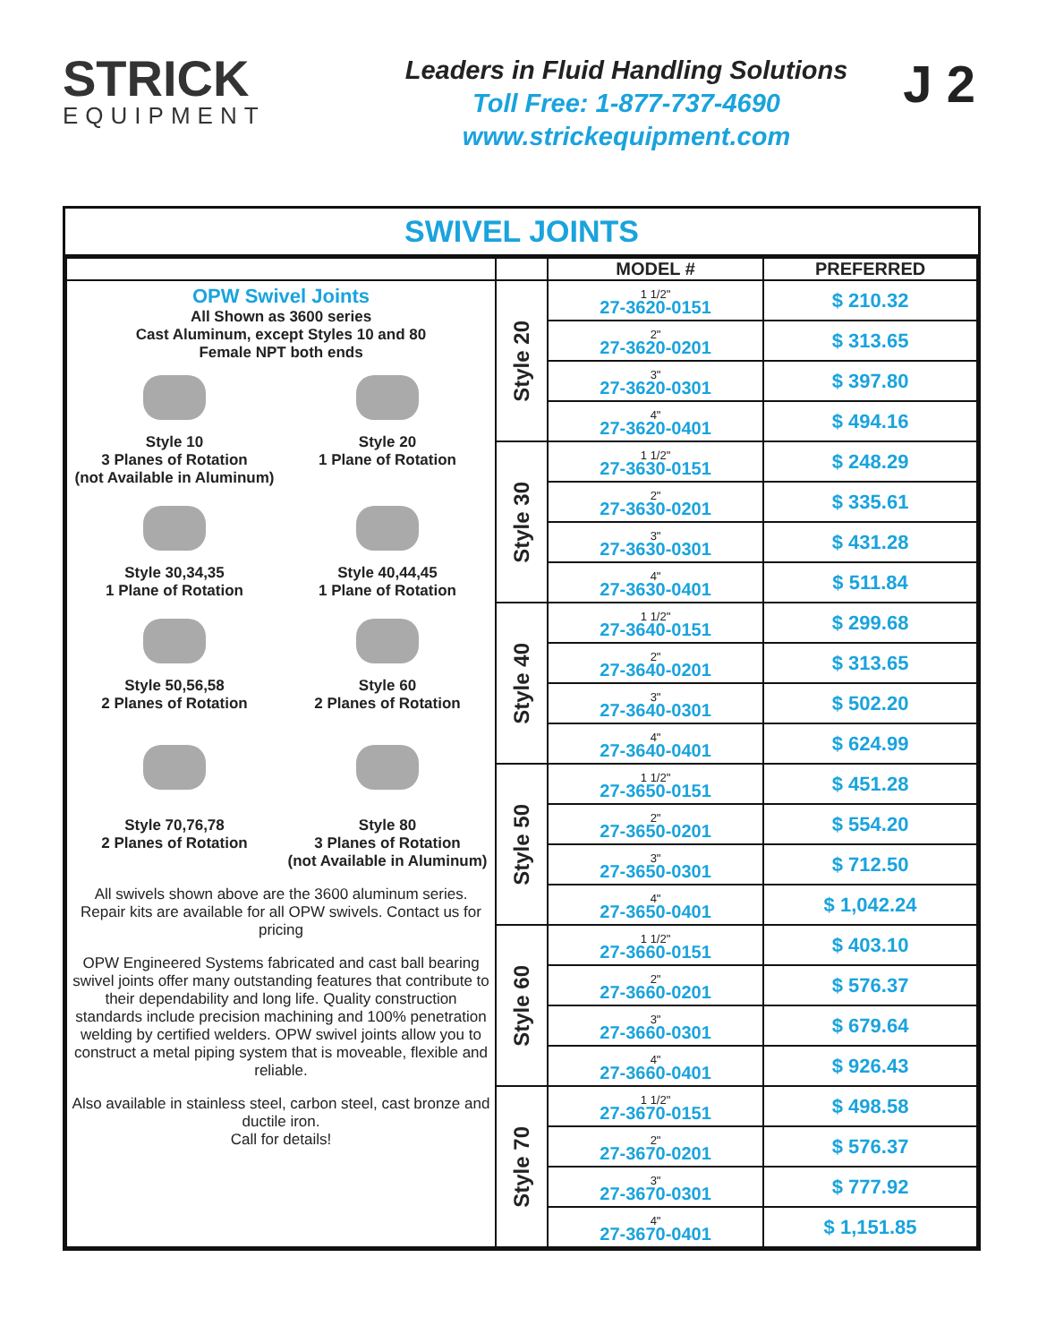STRICK
EQUIPMENT
Leaders in Fluid Handling Solutions
Toll Free: 1-877-737-4690
www.strickequipment.com
J 2
SWIVEL JOINTS
| | | MODEL # | PREFERRED |
| --- | --- | --- | --- |
| OPW Swivel Joints All Shown as 3600 series Cast Aluminum, except Styles 10 and 80 Female NPT both ends Style 10 3 Planes of Rotation (not Available in Aluminum) Style 20 1 Plane of Rotation Style 30,34,35 1 Plane of Rotation Style 40,44,45 1 Plane of Rotation Style 50,56,58 2 Planes of Rotation Style 60 2 Planes of Rotation Style 70,76,78 2 Planes of Rotation Style 80 3 Planes of Rotation (not Available in Aluminum) All swivels shown above are the 3600 aluminum series. Repair kits are available for all OPW swivels. Contact us for pricing OPW Engineered Systems fabricated and cast ball bearing swivel joints offer many outstanding features that contribute to their dependability and long life. Quality construction standards include precision machining and 100% penetration welding by certified welders. OPW swivel joints allow you to construct a metal piping system that is moveable, flexible and reliable. Also available in stainless steel, carbon steel, cast bronze and ductile iron. Call for details! | Style 20 | 1 1/2" 27-3620-0151 | $ 210.32 |
| | | 2" 27-3620-0201 | $ 313.65 |
| | | 3" 27-3620-0301 | $ 397.80 |
| | | 4" 27-3620-0401 | $ 494.16 |
| | Style 30 | 1 1/2" 27-3630-0151 | $ 248.29 |
| | | 2" 27-3630-0201 | $ 335.61 |
| | | 3" 27-3630-0301 | $ 431.28 |
| | | 4" 27-3630-0401 | $ 511.84 |
| | Style 40 | 1 1/2" 27-3640-0151 | $ 299.68 |
| | | 2" 27-3640-0201 | $ 313.65 |
| | | 3" 27-3640-0301 | $ 502.20 |
| | | 4" 27-3640-0401 | $ 624.99 |
| | Style 50 | 1 1/2" 27-3650-0151 | $ 451.28 |
| | | 2" 27-3650-0201 | $ 554.20 |
| | | 3" 27-3650-0301 | $ 712.50 |
| | | 4" 27-3650-0401 | $ 1,042.24 |
| | Style 60 | 1 1/2" 27-3660-0151 | $ 403.10 |
| | | 2" 27-3660-0201 | $ 576.37 |
| | | 3" 27-3660-0301 | $ 679.64 |
| | | 4" 27-3660-0401 | $ 926.43 |
| | Style 70 | 1 1/2" 27-3670-0151 | $ 498.58 |
| | | 2" 27-3670-0201 | $ 576.37 |
| | | 3" 27-3670-0301 | $ 777.92 |
| | | 4" 27-3670-0401 | $ 1,151.85 |